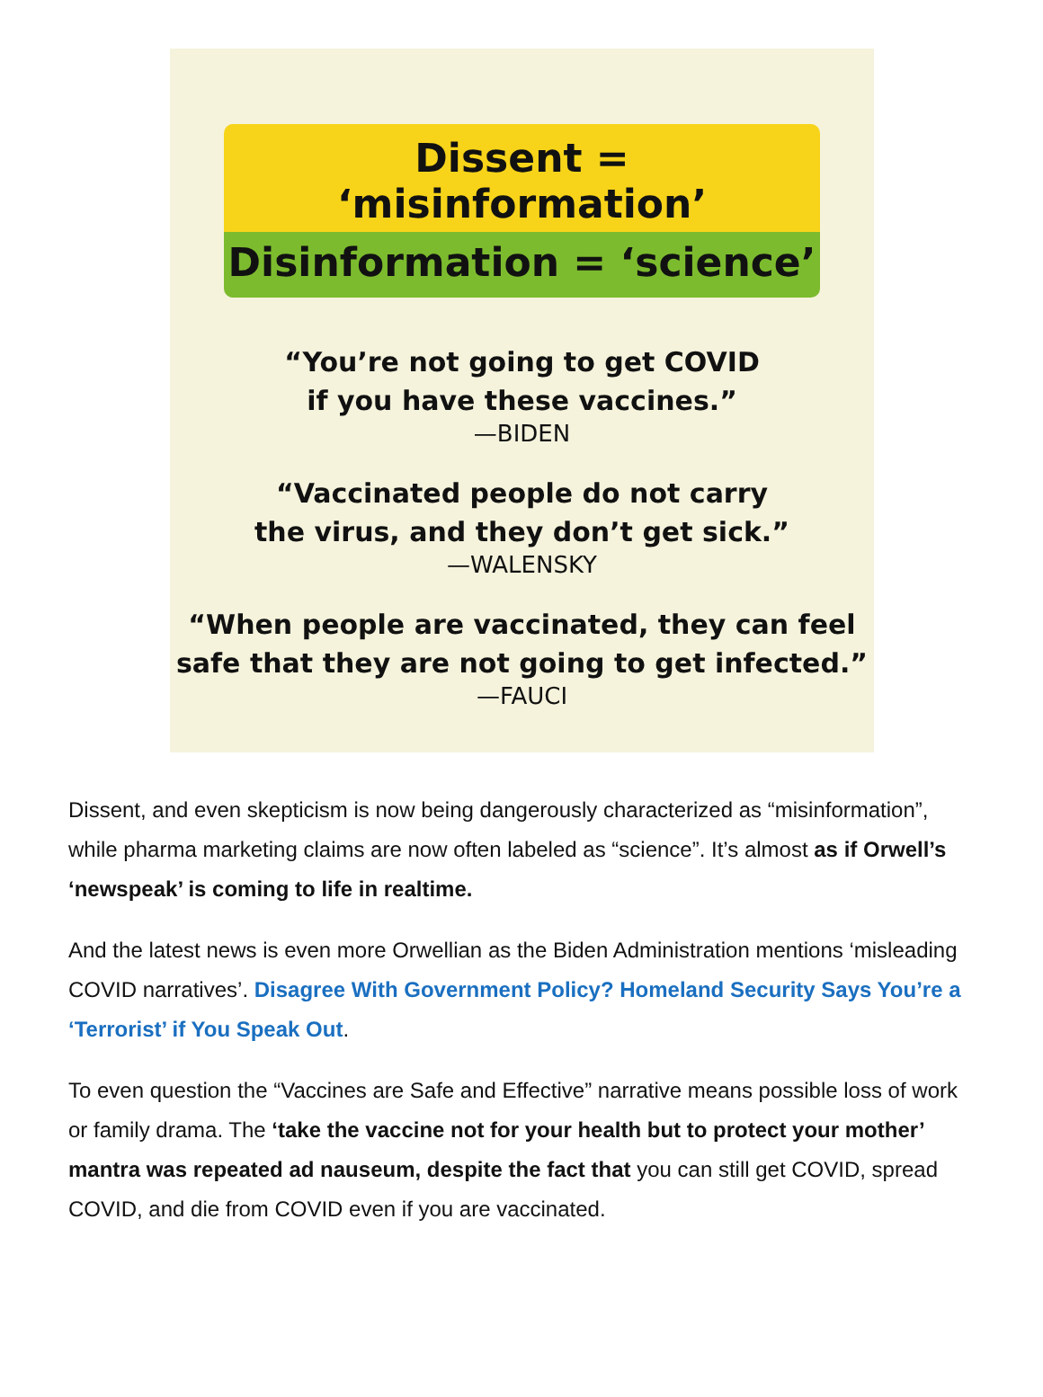Dissent = ‘misinformation’
Disinformation = ‘science’
“You’re not going to get COVID
if you have these vaccines.”
—BIDEN
“Vaccinated people do not carry
the virus, and they don’t get sick.”
—WALENSKY
“When people are vaccinated, they can feel
safe that they are not going to get infected.”
—FAUCI
Dissent, and even skepticism is now being dangerously characterized as “misinformation”, while pharma marketing claims are now often labeled as “science”. It’s almost as if Orwell’s ‘newspeak’ is coming to life in realtime.
And the latest news is even more Orwellian as the Biden Administration mentions ‘misleading COVID narratives’. Disagree With Government Policy? Homeland Security Says You’re a ‘Terrorist’ if You Speak Out.
To even question the “Vaccines are Safe and Effective” narrative means possible loss of work or family drama. The ‘take the vaccine not for your health but to protect your mother’ mantra was repeated ad nauseum, despite the fact that you can still get COVID, spread COVID, and die from COVID even if you are vaccinated.